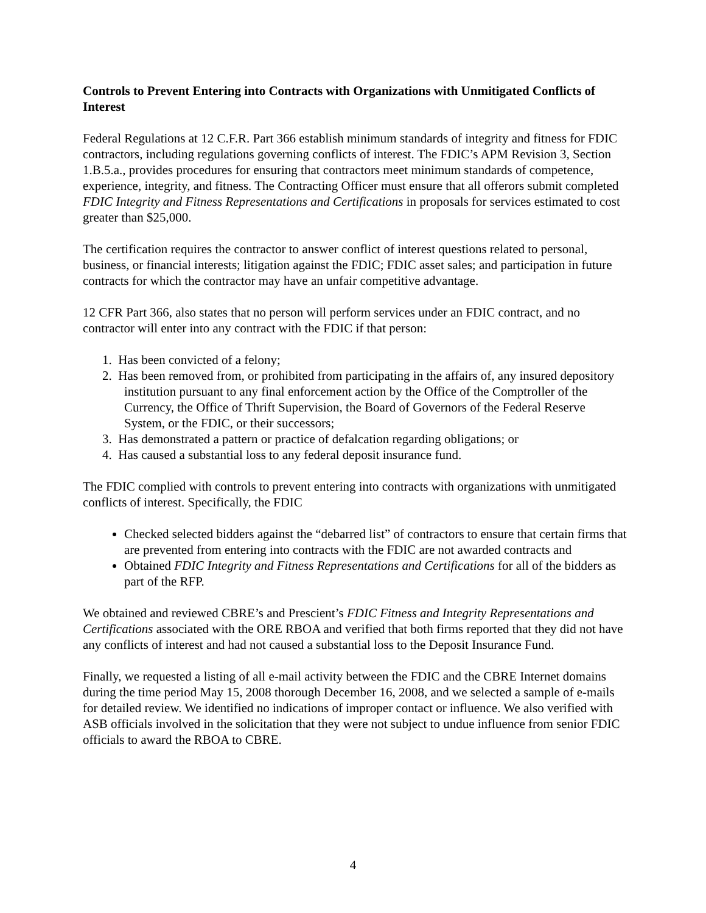Controls to Prevent Entering into Contracts with Organizations with Unmitigated Conflicts of Interest
Federal Regulations at 12 C.F.R. Part 366 establish minimum standards of integrity and fitness for FDIC contractors, including regulations governing conflicts of interest. The FDIC’s APM Revision 3, Section 1.B.5.a., provides procedures for ensuring that contractors meet minimum standards of competence, experience, integrity, and fitness. The Contracting Officer must ensure that all offerors submit completed FDIC Integrity and Fitness Representations and Certifications in proposals for services estimated to cost greater than $25,000.
The certification requires the contractor to answer conflict of interest questions related to personal, business, or financial interests; litigation against the FDIC; FDIC asset sales; and participation in future contracts for which the contractor may have an unfair competitive advantage.
12 CFR Part 366, also states that no person will perform services under an FDIC contract, and no contractor will enter into any contract with the FDIC if that person:
1. Has been convicted of a felony;
2. Has been removed from, or prohibited from participating in the affairs of, any insured depository institution pursuant to any final enforcement action by the Office of the Comptroller of the Currency, the Office of Thrift Supervision, the Board of Governors of the Federal Reserve System, or the FDIC, or their successors;
3. Has demonstrated a pattern or practice of defalcation regarding obligations; or
4. Has caused a substantial loss to any federal deposit insurance fund.
The FDIC complied with controls to prevent entering into contracts with organizations with unmitigated conflicts of interest. Specifically, the FDIC
Checked selected bidders against the “debarred list” of contractors to ensure that certain firms that are prevented from entering into contracts with the FDIC are not awarded contracts and
Obtained FDIC Integrity and Fitness Representations and Certifications for all of the bidders as part of the RFP.
We obtained and reviewed CBRE’s and Prescient’s FDIC Fitness and Integrity Representations and Certifications associated with the ORE RBOA and verified that both firms reported that they did not have any conflicts of interest and had not caused a substantial loss to the Deposit Insurance Fund.
Finally, we requested a listing of all e-mail activity between the FDIC and the CBRE Internet domains during the time period May 15, 2008 thorough December 16, 2008, and we selected a sample of e-mails for detailed review. We identified no indications of improper contact or influence. We also verified with ASB officials involved in the solicitation that they were not subject to undue influence from senior FDIC officials to award the RBOA to CBRE.
4